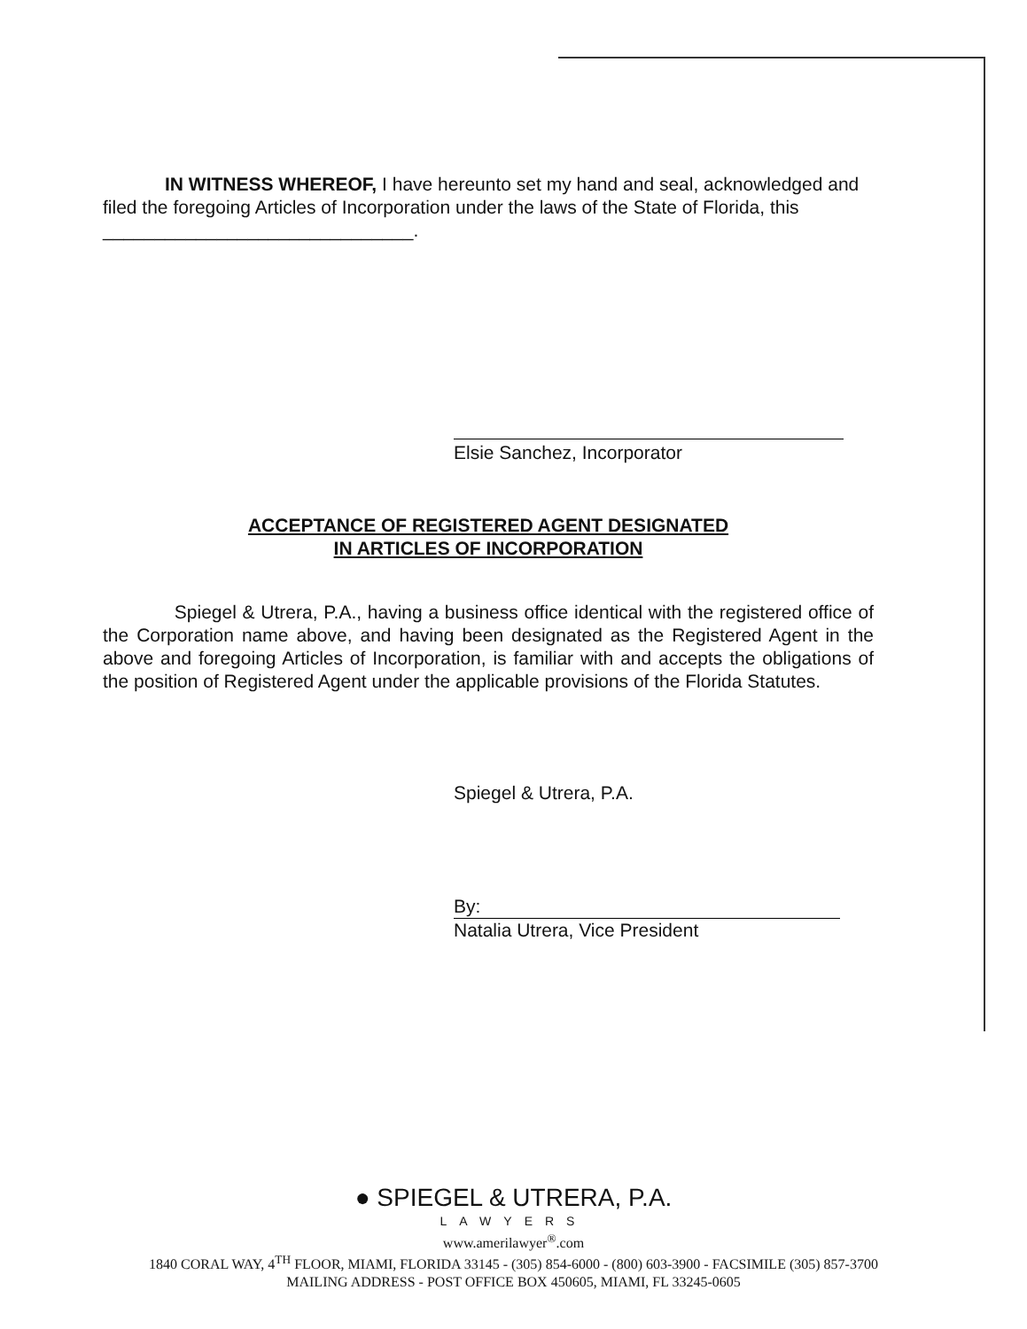IN WITNESS WHEREOF, I have hereunto set my hand and seal, acknowledged and filed the foregoing Articles of Incorporation under the laws of the State of Florida, this ______________________________.
Elsie Sanchez, Incorporator
ACCEPTANCE OF REGISTERED AGENT DESIGNATED
IN ARTICLES OF INCORPORATION
Spiegel & Utrera, P.A., having a business office identical with the registered office of the Corporation name above, and having been designated as the Registered Agent in the above and foregoing Articles of Incorporation, is familiar with and accepts the obligations of the position of Registered Agent under the applicable provisions of the Florida Statutes.
Spiegel & Utrera, P.A.
By:
Natalia Utrera, Vice President
● SPIEGEL & UTRERA, P.A.
LAWYERS
www.amerilawyer<sup>®</sup>.com
1840 CORAL WAY, 4<sup>TH</sup> FLOOR, MIAMI, FLORIDA 33145 - (305) 854-6000 - (800) 603-3900 - FACSIMILE (305) 857-3700
MAILING ADDRESS - POST OFFICE BOX 450605, MIAMI, FL 33245-0605